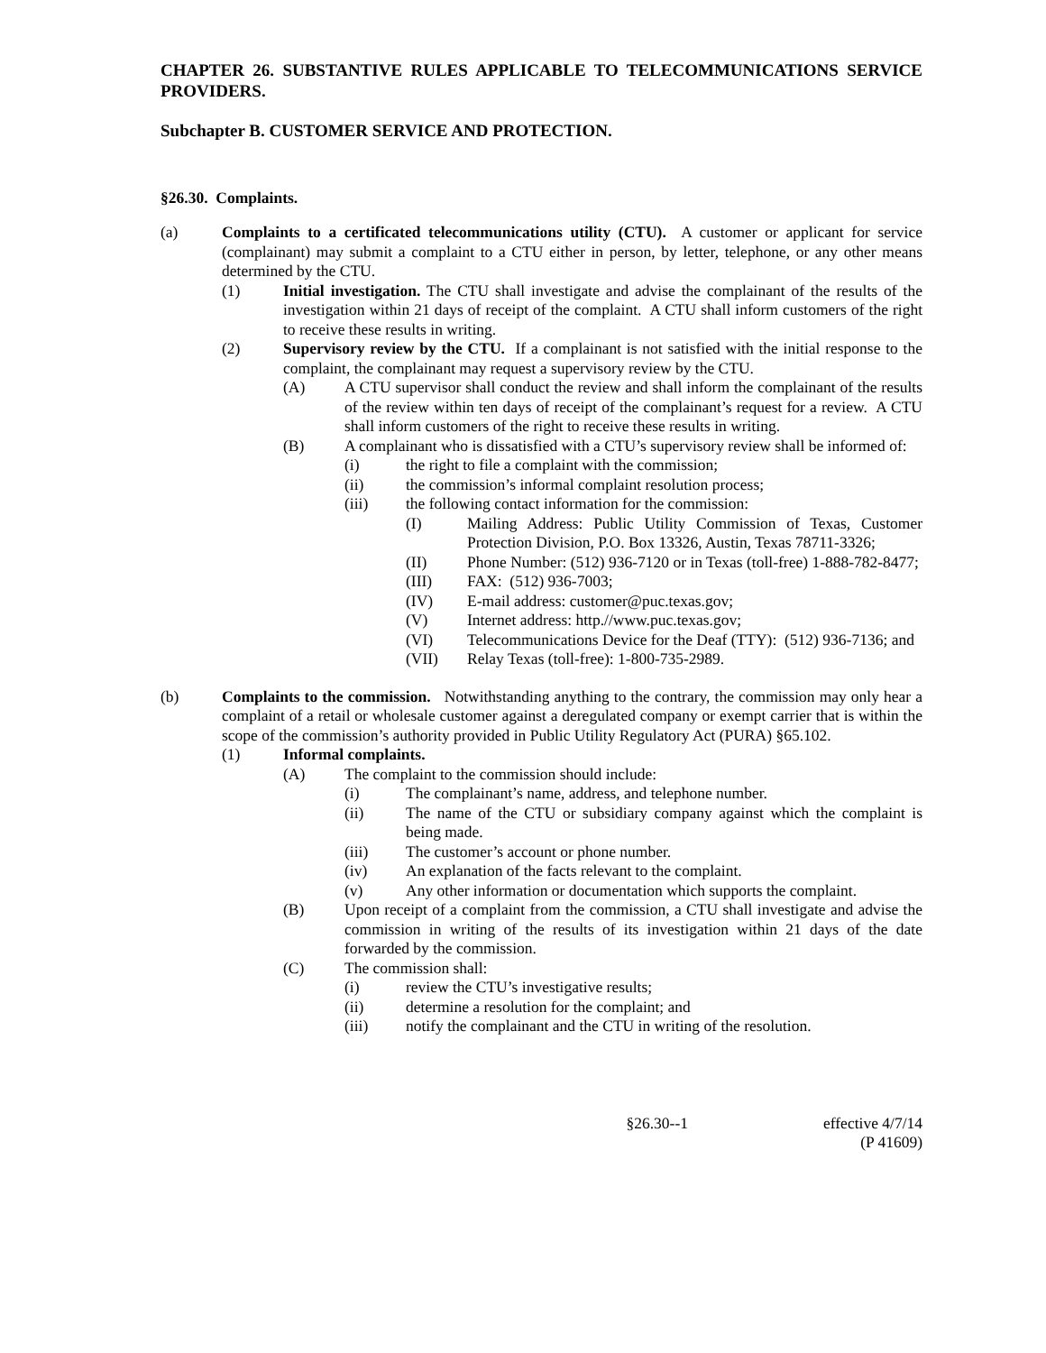CHAPTER 26. SUBSTANTIVE RULES APPLICABLE TO TELECOMMUNICATIONS SERVICE PROVIDERS.
Subchapter B. CUSTOMER SERVICE AND PROTECTION.
§26.30. Complaints.
(a) Complaints to a certificated telecommunications utility (CTU). A customer or applicant for service (complainant) may submit a complaint to a CTU either in person, by letter, telephone, or any other means determined by the CTU.
(1) Initial investigation. The CTU shall investigate and advise the complainant of the results of the investigation within 21 days of receipt of the complaint. A CTU shall inform customers of the right to receive these results in writing.
(2) Supervisory review by the CTU. If a complainant is not satisfied with the initial response to the complaint, the complainant may request a supervisory review by the CTU.
(A) A CTU supervisor shall conduct the review and shall inform the complainant of the results of the review within ten days of receipt of the complainant’s request for a review. A CTU shall inform customers of the right to receive these results in writing.
(B) A complainant who is dissatisfied with a CTU’s supervisory review shall be informed of:
(i) the right to file a complaint with the commission;
(ii) the commission’s informal complaint resolution process;
(iii) the following contact information for the commission:
(I) Mailing Address: Public Utility Commission of Texas, Customer Protection Division, P.O. Box 13326, Austin, Texas 78711-3326;
(II) Phone Number: (512) 936-7120 or in Texas (toll-free) 1-888-782-8477;
(III) FAX: (512) 936-7003;
(IV) E-mail address: customer@puc.texas.gov;
(V) Internet address: http.//www.puc.texas.gov;
(VI) Telecommunications Device for the Deaf (TTY): (512) 936-7136; and
(VII) Relay Texas (toll-free): 1-800-735-2989.
(b) Complaints to the commission. Notwithstanding anything to the contrary, the commission may only hear a complaint of a retail or wholesale customer against a deregulated company or exempt carrier that is within the scope of the commission’s authority provided in Public Utility Regulatory Act (PURA) §65.102.
(1) Informal complaints.
(A) The complaint to the commission should include:
(i) The complainant’s name, address, and telephone number.
(ii) The name of the CTU or subsidiary company against which the complaint is being made.
(iii) The customer’s account or phone number.
(iv) An explanation of the facts relevant to the complaint.
(v) Any other information or documentation which supports the complaint.
(B) Upon receipt of a complaint from the commission, a CTU shall investigate and advise the commission in writing of the results of its investigation within 21 days of the date forwarded by the commission.
(C) The commission shall:
(i) review the CTU’s investigative results;
(ii) determine a resolution for the complaint; and
(iii) notify the complainant and the CTU in writing of the resolution.
§26.30--1 effective 4/7/14
(P 41609)